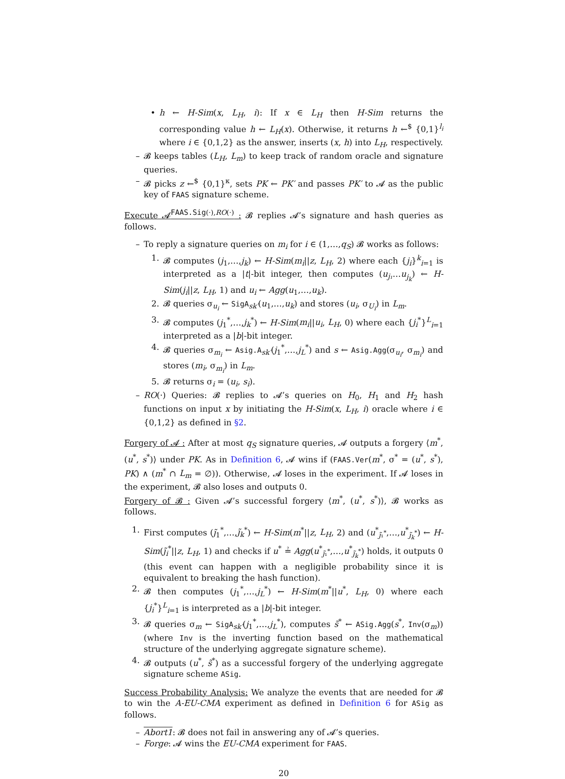• h ← H-Sim(x, L<sub>H</sub>, i): If x ∈ L<sub>H</sub> then H-Sim returns the corresponding value h ← L<sub>H</sub>(x). Otherwise, it returns h ←<sup>$</sup> {0,1}<sup>l<sub>i</sub></sup> where i ∈ {0,1,2} as the answer, inserts (x, h) into L<sub>H</sub>, respectively.
– 𝓑 keeps tables (L<sub>H</sub>, L<sub>m</sub>) to keep track of random oracle and signature queries.
– 𝓑 picks z ←<sup>$</sup> {0,1}<sup>κ</sup>, sets PK ← PK′ and passes PK′ to 𝓐 as the public key of FAAS signature scheme.
Execute 𝓐<sup>FAAS.Sig(·),RO(·)</sup> : 𝓑 replies 𝓐’s signature and hash queries as follows.
– To reply a signature queries on m<sub>i</sub> for i ∈ (1,…,q<sub>S</sub>) 𝓑 works as follows:
1. 𝓑 computes (j<sub>1</sub>,…,j<sub>k</sub>) ← H-Sim(m<sub>i</sub>||z, L<sub>H</sub>, 2) where each {j<sub>i</sub>}<sup>k</sup><sub>i=1</sub> is interpreted as a |t|-bit integer, then computes (u<sub>j₁</sub>…u<sub>j<sub>k</sub></sub>) ← H-Sim(j<sub>i</sub>||z, L<sub>H</sub>, 1) and u<sub>i</sub> ← Agg(u<sub>1</sub>,…,u<sub>k</sub>).
2. 𝓑 queries σ<sub>u<sub>i</sub></sub> ← SigA<sub>sk′</sub>(u<sub>1</sub>,…,u<sub>k</sub>) and stores (u<sub>i</sub>, σ<sub>U<sub>i</sub></sub>) in L<sub>m</sub>.
3. 𝓑 computes (j<sub>1</sub><sup>*</sup>,…,j<sub>k</sub><sup>*</sup>) ← H-Sim(m<sub>i</sub>||u<sub>i</sub>, L<sub>H</sub>, 0) where each {j<sub>i</sub><sup>*</sup>}<sup>L</sup><sub>i=1</sub> interpreted as a |b|-bit integer.
4. 𝓑 queries σ<sub>m<sub>i</sub></sub> ← Asig.A<sub>sk′</sub>(j<sub>1</sub><sup>*</sup>,…,j<sub>L</sub><sup>*</sup>) and s ← Asig.Agg(σ<sub>u<sub>i</sub></sub>, σ<sub>m<sub>i</sub></sub>) and stores (m<sub>i</sub>, σ<sub>m<sub>i</sub></sub>) in L<sub>m</sub>.
5. 𝓑 returns σ<sub>i</sub> = (u<sub>i</sub>, s<sub>i</sub>).
– RO(·) Queries: 𝓑 replies to 𝓐’s queries on H<sub>0</sub>, H<sub>1</sub> and H<sub>2</sub> hash functions on input x by initiating the H-Sim(x, L<sub>H</sub>, i) oracle where i ∈ {0,1,2} as defined in §2.
Forgery of 𝓐 : After at most q<sub>S</sub> signature queries, 𝓐 outputs a forgery ⟨m<sup>*</sup>, (u<sup>*</sup>, s<sup>*</sup>)⟩ under PK. As in Definition 6, 𝓐 wins if (FAAS.Ver(m<sup>*</sup>, σ<sup>*</sup> = (u<sup>*</sup>, s<sup>*</sup>), PK) ∧ (m<sup>*</sup> ∩ L<sub>m</sub> = ∅)). Otherwise, 𝓐 loses in the experiment. If 𝓐 loses in the experiment, 𝓑 also loses and outputs 0.
Forgery of 𝓑 : Given 𝓐’s successful forgery ⟨m<sup>*</sup>, (u<sup>*</sup>, s<sup>*</sup>)⟩, 𝓑 works as follows.
1. First computes (j̃<sub>1</sub><sup>*</sup>,…,j̃<sub>k</sub><sup>*</sup>) ← H-Sim(m<sup>*</sup>||z, L<sub>H</sub>, 2) and (u<sup>*</sup><sub>j̃₁<sup>*</sup></sub>,…,u<sup>*</sup><sub>j̃<sub>k</sub><sup>*</sup></sub>) ← H-Sim(j̃<sub>i</sub><sup>*</sup>||z, L<sub>H</sub>, 1) and checks if u<sup>*</sup> ≟ Agg(u<sup>*</sup><sub>j̃₁<sup>*</sup></sub>,…,u<sup>*</sup><sub>j̃<sub>k</sub><sup>*</sup></sub>) holds, it outputs 0 (this event can happen with a negligible probability since it is equivalent to breaking the hash function).
2. 𝓑 then computes (j<sub>1</sub><sup>*</sup>,…,j<sub>L</sub><sup>*</sup>) ← H-Sim(m<sup>*</sup>||u<sup>*</sup>, L<sub>H</sub>, 0) where each {j<sub>i</sub><sup>*</sup>}<sup>L</sup><sub>i=1</sub> is interpreted as a |b|-bit integer.
3. 𝓑 queries σ<sub>m</sub> ← SigA<sub>sk′</sub>(j<sub>1</sub><sup>*</sup>,…,j<sub>L</sub><sup>*</sup>), computes s̃<sup>*</sup> ← ASig.Agg(s<sup>*</sup>, Inv(σ<sub>m</sub>)) (where Inv is the inverting function based on the mathematical structure of the underlying aggregate signature scheme).
4. 𝓑 outputs (u<sup>*</sup>, s̃<sup>*</sup>) as a successful forgery of the underlying aggregate signature scheme ASig.
Success Probability Analysis: We analyze the events that are needed for 𝓑 to win the A-EU-CMA experiment as defined in Definition 6 for ASig as follows.
– Abort1: 𝓑 does not fail in answering any of 𝓐’s queries.
– Forge: 𝓐 wins the EU-CMA experiment for FAAS.
20